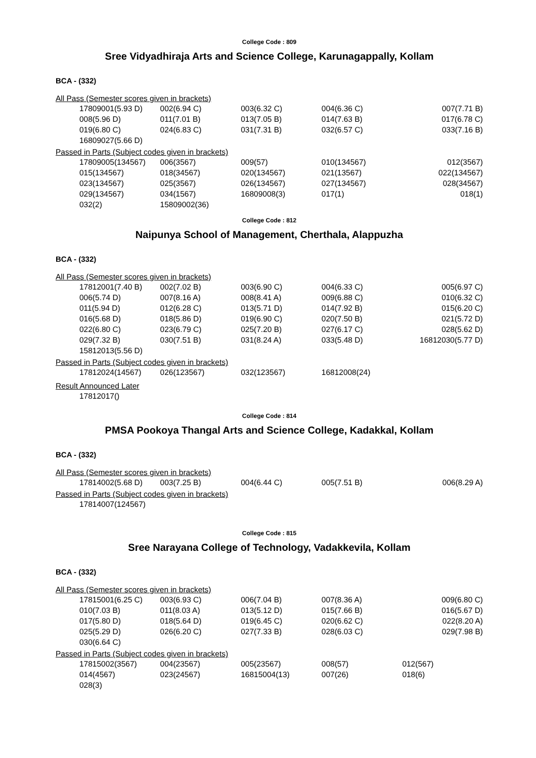College Code : 809
Sree Vidyadhiraja Arts and Science College, Karunagappally, Kollam
BCA - (332)
All Pass (Semester scores given in brackets)
| 17809001(5.93 D) | 002(6.94 C) | 003(6.32 C) | 004(6.36 C) | 007(7.71 B) |
| 008(5.96 D) | 011(7.01 B) | 013(7.05 B) | 014(7.63 B) | 017(6.78 C) |
| 019(6.80 C) | 024(6.83 C) | 031(7.31 B) | 032(6.57 C) | 033(7.16 B) |
| 16809027(5.66 D) | | | | |
Passed in Parts (Subject codes given in brackets)
| 17809005(134567) | 006(3567) | 009(57) | 010(134567) | 012(3567) |
| 015(134567) | 018(34567) | 020(134567) | 021(13567) | 022(134567) |
| 023(134567) | 025(3567) | 026(134567) | 027(134567) | 028(34567) |
| 029(134567) | 034(1567) | 16809008(3) | 017(1) | 018(1) |
| 032(2) | 15809002(36) | | | |
College Code : 812
Naipunya School of Management, Cherthala, Alappuzha
BCA - (332)
All Pass (Semester scores given in brackets)
| 17812001(7.40 B) | 002(7.02 B) | 003(6.90 C) | 004(6.33 C) | 005(6.97 C) |
| 006(5.74 D) | 007(8.16 A) | 008(8.41 A) | 009(6.88 C) | 010(6.32 C) |
| 011(5.94 D) | 012(6.28 C) | 013(5.71 D) | 014(7.92 B) | 015(6.20 C) |
| 016(5.68 D) | 018(5.86 D) | 019(6.90 C) | 020(7.50 B) | 021(5.72 D) |
| 022(6.80 C) | 023(6.79 C) | 025(7.20 B) | 027(6.17 C) | 028(5.62 D) |
| 029(7.32 B) | 030(7.51 B) | 031(8.24 A) | 033(5.48 D) | 16812030(5.77 D) |
| 15812013(5.56 D) | | | | |
Passed in Parts (Subject codes given in brackets)
| 17812024(14567) | 026(123567) | 032(123567) | 16812008(24) | |
Result Announced Later
| 17812017() | | | | |
College Code : 814
PMSA Pookoya Thangal Arts and Science College, Kadakkal, Kollam
BCA - (332)
All Pass (Semester scores given in brackets)
| 17814002(5.68 D) | 003(7.25 B) | 004(6.44 C) | 005(7.51 B) | 006(8.29 A) |
Passed in Parts (Subject codes given in brackets)
| 17814007(124567) | | | | |
College Code : 815
Sree Narayana College of Technology, Vadakkevila, Kollam
BCA - (332)
All Pass (Semester scores given in brackets)
| 17815001(6.25 C) | 003(6.93 C) | 006(7.04 B) | 007(8.36 A) | 009(6.80 C) |
| 010(7.03 B) | 011(8.03 A) | 013(5.12 D) | 015(7.66 B) | 016(5.67 D) |
| 017(5.80 D) | 018(5.64 D) | 019(6.45 C) | 020(6.62 C) | 022(8.20 A) |
| 025(5.29 D) | 026(6.20 C) | 027(7.33 B) | 028(6.03 C) | 029(7.98 B) |
| 030(6.64 C) | | | | |
Passed in Parts (Subject codes given in brackets)
| 17815002(3567) | 004(23567) | 005(23567) | 008(57) | 012(567) |
| 014(4567) | 023(24567) | 16815004(13) | 007(26) | 018(6) |
| 028(3) | | | | |